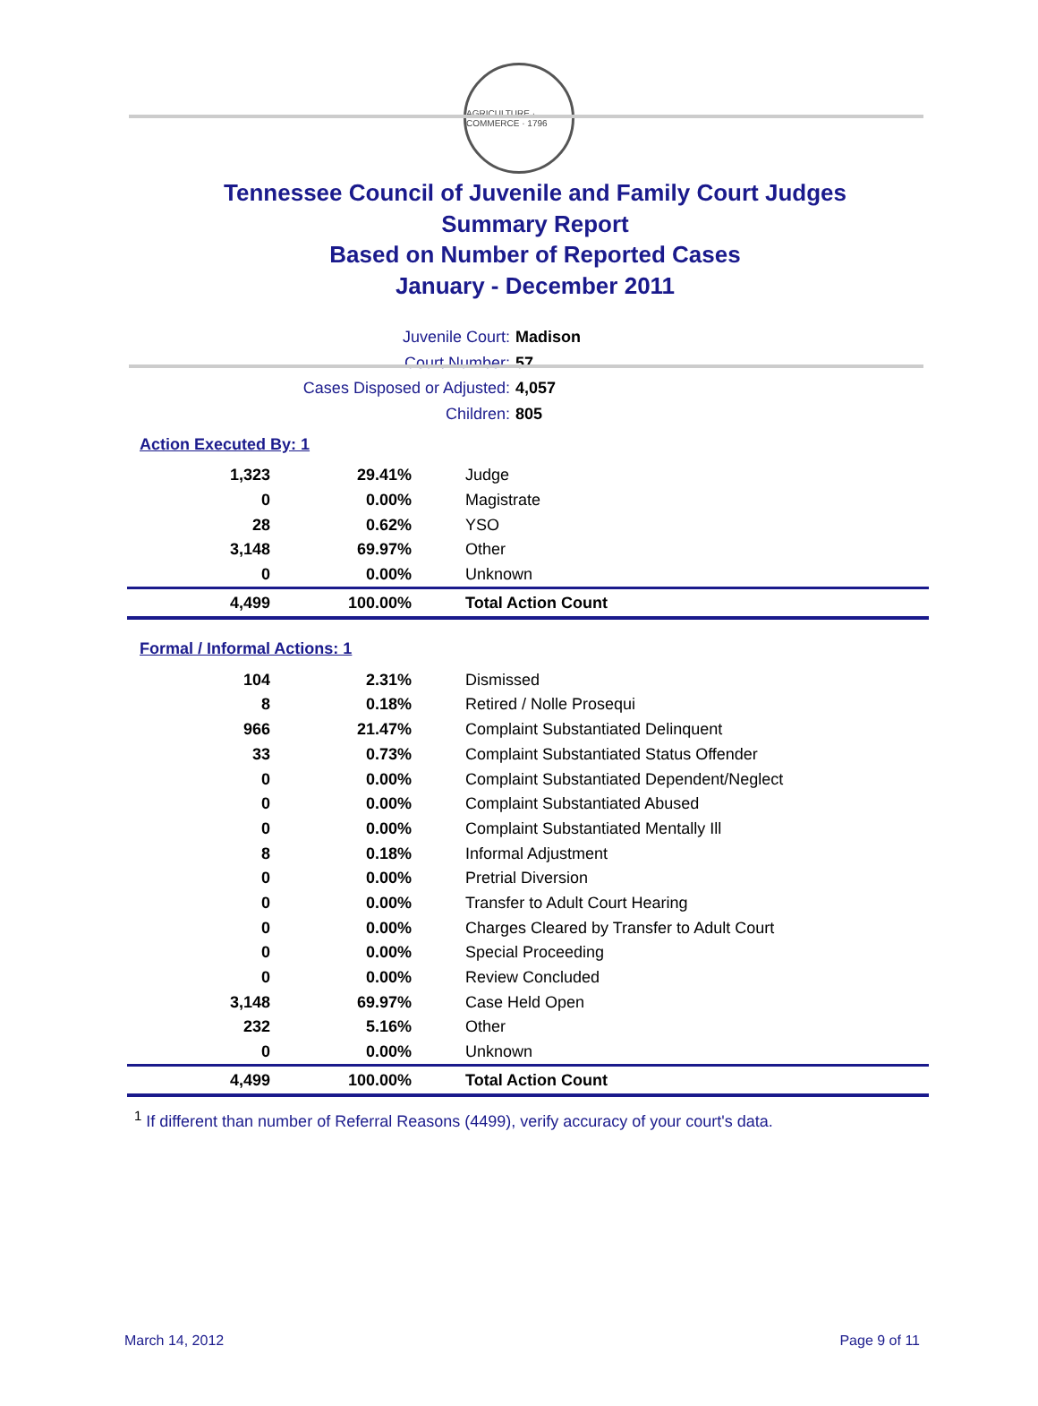AGRICULTURE · COMMERCE · 1796
Tennessee Council of Juvenile and Family Court Judges
Summary Report
Based on Number of Reported Cases
January - December 2011
Juvenile Court: Madison
Court Number: 57
Cases Disposed or Adjusted: 4,057
Children: 805
Action Executed By: 1
| 1,323 | 29.41% | Judge |
| 0 | 0.00% | Magistrate |
| 28 | 0.62% | YSO |
| 3,148 | 69.97% | Other |
| 0 | 0.00% | Unknown |
| 4,499 | 100.00% | Total Action Count |
Formal / Informal Actions: 1
| 104 | 2.31% | Dismissed |
| 8 | 0.18% | Retired / Nolle Prosequi |
| 966 | 21.47% | Complaint Substantiated Delinquent |
| 33 | 0.73% | Complaint Substantiated Status Offender |
| 0 | 0.00% | Complaint Substantiated Dependent/Neglect |
| 0 | 0.00% | Complaint Substantiated Abused |
| 0 | 0.00% | Complaint Substantiated Mentally Ill |
| 8 | 0.18% | Informal Adjustment |
| 0 | 0.00% | Pretrial Diversion |
| 0 | 0.00% | Transfer to Adult Court Hearing |
| 0 | 0.00% | Charges Cleared by Transfer to Adult Court |
| 0 | 0.00% | Special Proceeding |
| 0 | 0.00% | Review Concluded |
| 3,148 | 69.97% | Case Held Open |
| 232 | 5.16% | Other |
| 0 | 0.00% | Unknown |
| 4,499 | 100.00% | Total Action Count |
<sup>1</sup> If different than number of Referral Reasons (4499), verify accuracy of your court's data.
March 14, 2012 Page 9 of 11